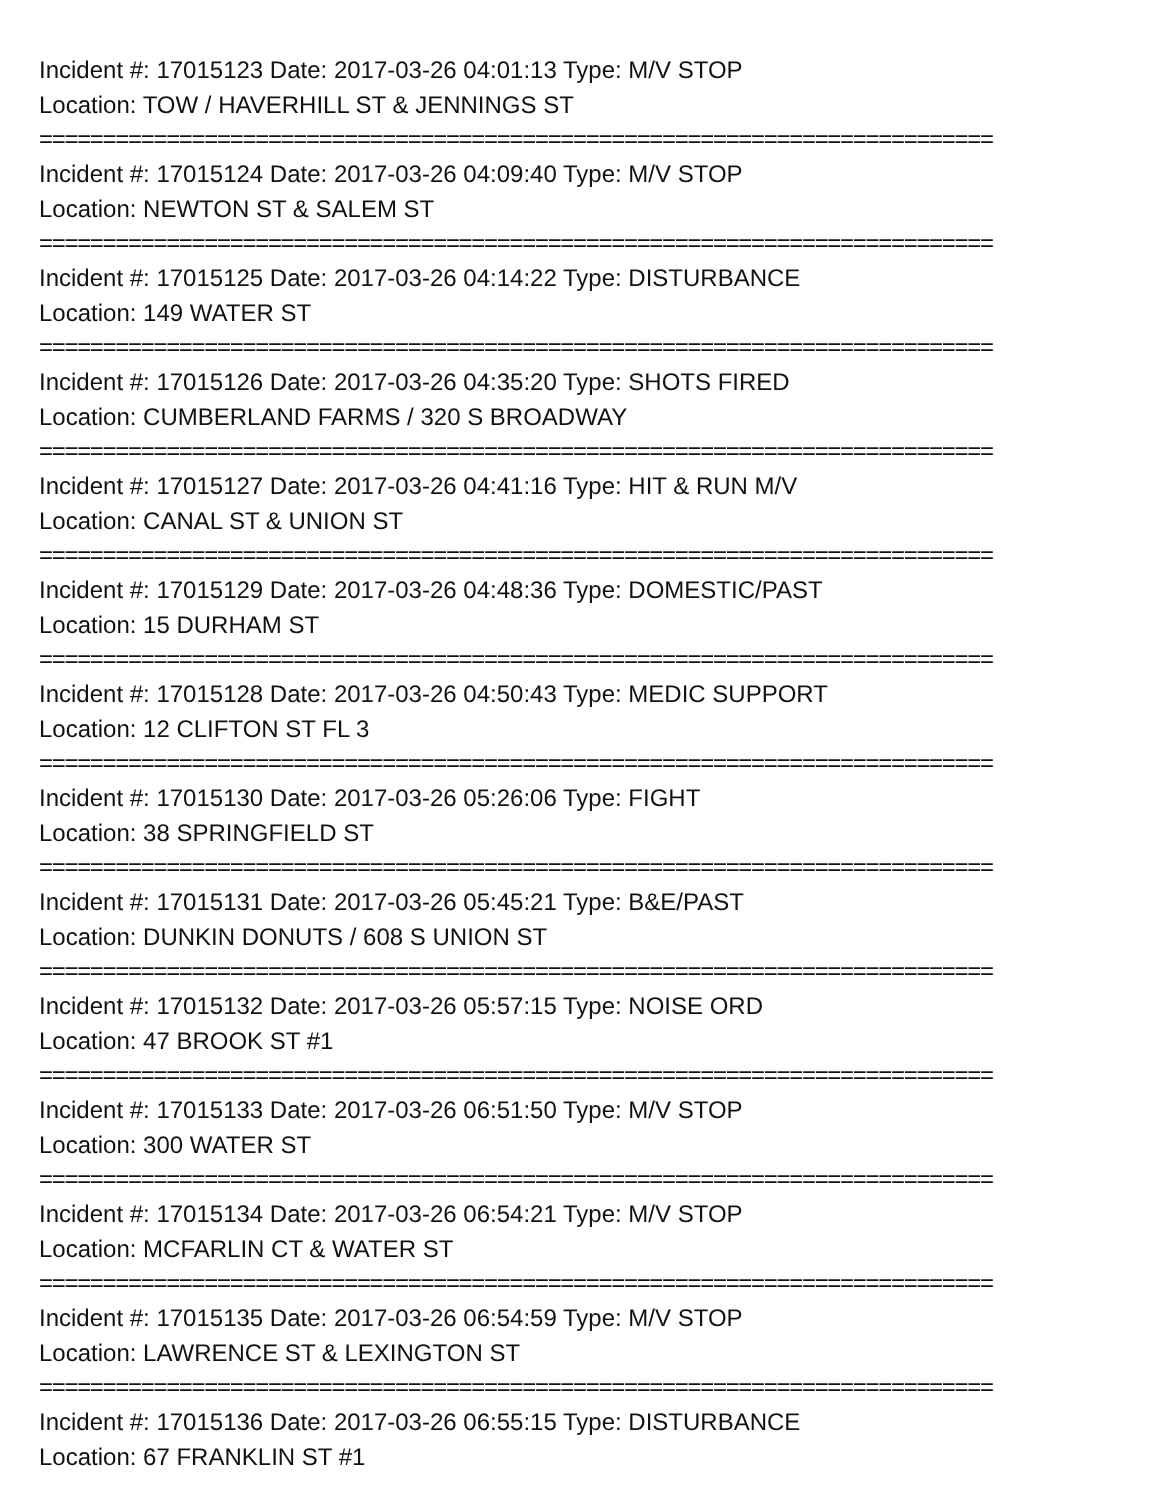Incident #: 17015123 Date: 2017-03-26 04:01:13 Type: M/V STOP
Location: TOW / HAVERHILL ST & JENNINGS ST
===========================================================================
Incident #: 17015124 Date: 2017-03-26 04:09:40 Type: M/V STOP
Location: NEWTON ST & SALEM ST
===========================================================================
Incident #: 17015125 Date: 2017-03-26 04:14:22 Type: DISTURBANCE
Location: 149 WATER ST
===========================================================================
Incident #: 17015126 Date: 2017-03-26 04:35:20 Type: SHOTS FIRED
Location: CUMBERLAND FARMS / 320 S BROADWAY
===========================================================================
Incident #: 17015127 Date: 2017-03-26 04:41:16 Type: HIT & RUN M/V
Location: CANAL ST & UNION ST
===========================================================================
Incident #: 17015129 Date: 2017-03-26 04:48:36 Type: DOMESTIC/PAST
Location: 15 DURHAM ST
===========================================================================
Incident #: 17015128 Date: 2017-03-26 04:50:43 Type: MEDIC SUPPORT
Location: 12 CLIFTON ST FL 3
===========================================================================
Incident #: 17015130 Date: 2017-03-26 05:26:06 Type: FIGHT
Location: 38 SPRINGFIELD ST
===========================================================================
Incident #: 17015131 Date: 2017-03-26 05:45:21 Type: B&E/PAST
Location: DUNKIN DONUTS / 608 S UNION ST
===========================================================================
Incident #: 17015132 Date: 2017-03-26 05:57:15 Type: NOISE ORD
Location: 47 BROOK ST #1
===========================================================================
Incident #: 17015133 Date: 2017-03-26 06:51:50 Type: M/V STOP
Location: 300 WATER ST
===========================================================================
Incident #: 17015134 Date: 2017-03-26 06:54:21 Type: M/V STOP
Location: MCFARLIN CT & WATER ST
===========================================================================
Incident #: 17015135 Date: 2017-03-26 06:54:59 Type: M/V STOP
Location: LAWRENCE ST & LEXINGTON ST
===========================================================================
Incident #: 17015136 Date: 2017-03-26 06:55:15 Type: DISTURBANCE
Location: 67 FRANKLIN ST #1